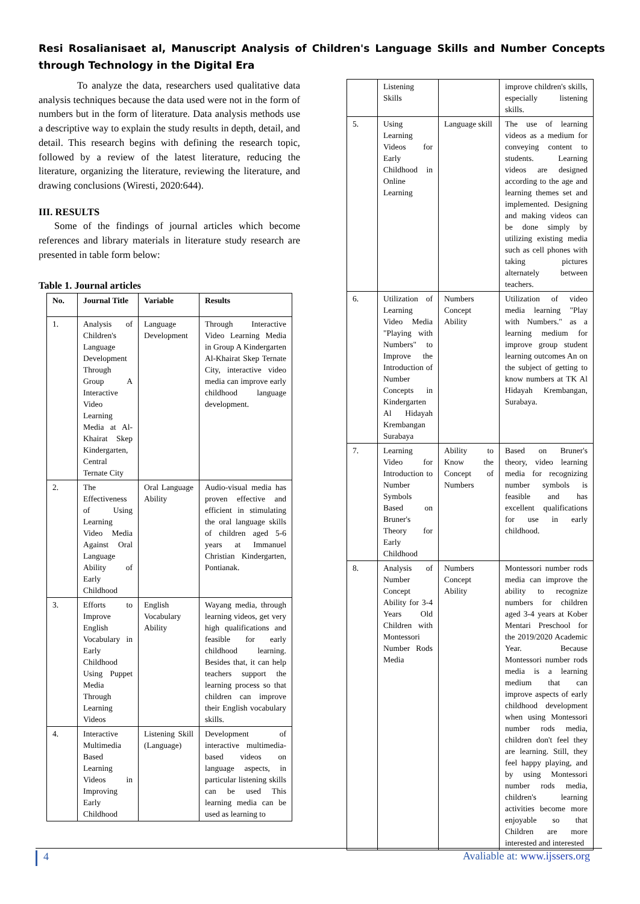Resi Rosalianisaet al, Manuscript Analysis of Children's Language Skills and Number Concepts through Technology in the Digital Era
To analyze the data, researchers used qualitative data analysis techniques because the data used were not in the form of numbers but in the form of literature. Data analysis methods use a descriptive way to explain the study results in depth, detail, and detail. This research begins with defining the research topic, followed by a review of the latest literature, reducing the literature, organizing the literature, reviewing the literature, and drawing conclusions (Wiresti, 2020:644).
III. RESULTS
Some of the findings of journal articles which become references and library materials in literature study research are presented in table form below:
Table 1. Journal articles
| No. | Journal Title | Variable | Results |
| --- | --- | --- | --- |
| 1. | Analysis of Children's Language Development Through Group A Interactive Video Learning Media at Al-Khairat Skep Kindergarten, Central Ternate City | Language Development | Through Interactive Video Learning Media in Group A Kindergarten Al-Khairat Skep Ternate City, interactive video media can improve early childhood language development. |
| 2. | The Effectiveness of Using Learning Video Media Against Oral Language Ability of Early Childhood | Oral Language Ability | Audio-visual media has proven effective and efficient in stimulating the oral language skills of children aged 5-6 years at Immanuel Christian Kindergarten, Pontianak. |
| 3. | Efforts to Improve English Vocabulary in Early Childhood Using Puppet Media Through Learning Videos | English Vocabulary Ability | Wayang media, through learning videos, get very high qualifications and feasible for early childhood learning. Besides that, it can help teachers support the learning process so that children can improve their English vocabulary skills. |
| 4. | Interactive Multimedia Based Learning Videos in Improving Early Childhood | Listening Skill (Language) | Development of interactive multimedia-based videos on language aspects, in particular listening skills can be used This learning media can be used as learning to |
| | Listening Skills | | improve children's skills, especially listening skills. |
| 5. | Using Learning Videos for Early Childhood in Online Learning | Language skill | The use of learning videos as a medium for conveying content to students. Learning videos are designed according to the age and learning themes set and implemented. Designing and making videos can be done simply by utilizing existing media such as cell phones with taking pictures alternately between teachers. |
| 6. | Utilization of Learning Video Media "Playing with Numbers" to Improve the Introduction of Number Concepts in Kindergarten Al Hidayah Krembangan Surabaya | Numbers Concept Ability | Utilization of video media learning "Play with Numbers." as a learning medium for improve group student learning outcomes An on the subject of getting to know numbers at TK Al Hidayah Krembangan, Surabaya. |
| 7. | Learning Video for Introduction to Number Symbols Based on Bruner's Theory for Early Childhood | Ability to Know the Concept of Numbers | Based on Bruner's theory, video learning media for recognizing number symbols is feasible and has excellent qualifications for use in early childhood. |
| 8. | Analysis of Number Concept Ability for 3-4 Years Old Children with Montessori Number Rods Media | Numbers Concept Ability | Montessori number rods media can improve the ability to recognize numbers for children aged 3-4 years at Kober Mentari Preschool for the 2019/2020 Academic Year. Because Montessori number rods media is a learning medium that can improve aspects of early childhood development when using Montessori number rods media, children don't feel they are learning. Still, they feel happy playing, and by using Montessori number rods media, children's learning activities become more enjoyable so that Children are more interested and interested |
4 Avaliable at: www.ijssers.org